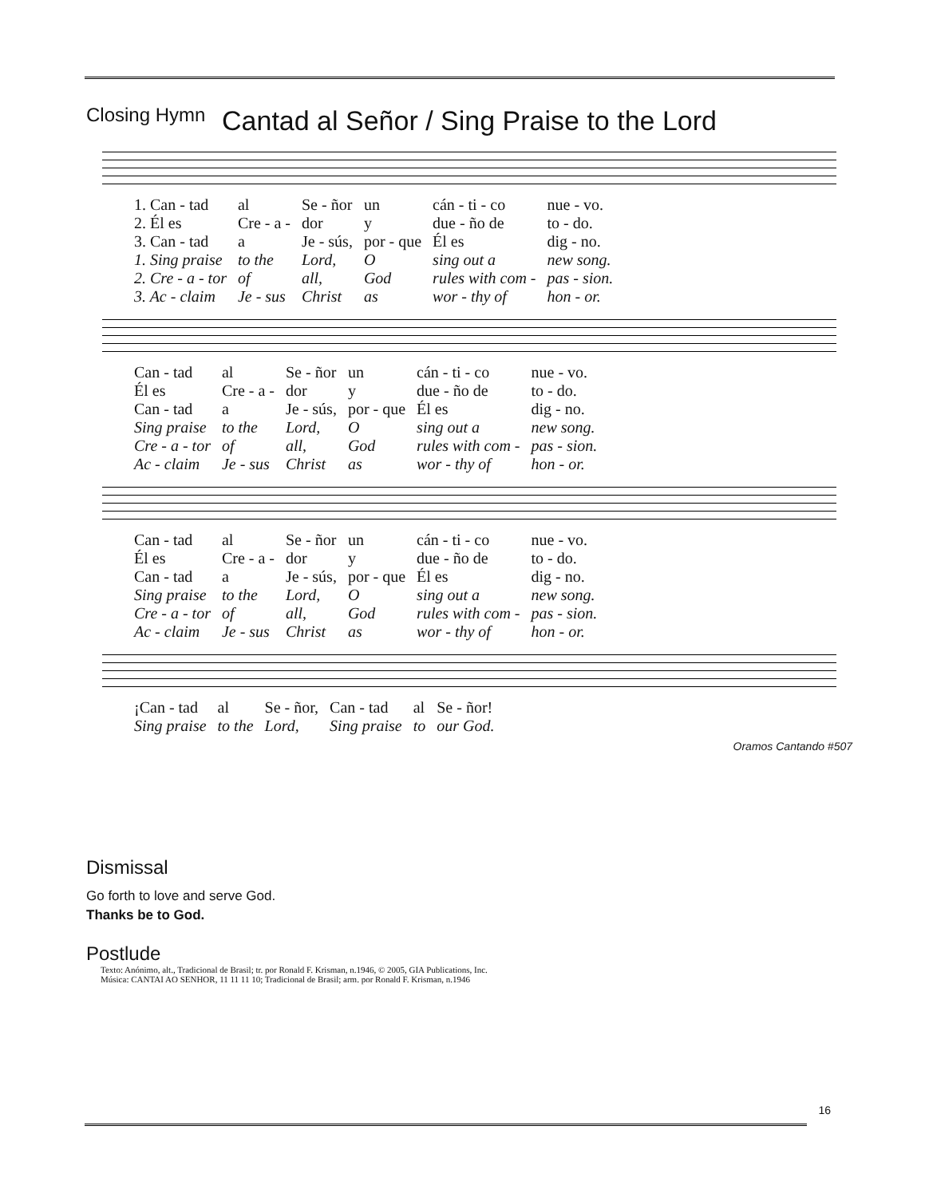Closing Hymn
Cantad al Señor / Sing Praise to the Lord
| 1. Can - tad | al | Se - ñor | un | cán - ti - co | nue - vo. |
| 2. Él es | Cre - a - | dor | y | due - ño de | to - do. |
| 3. Can - tad | a | Je - sús, | por - que | Él es | dig - no. |
| 1. Sing praise | to the | Lord, | O | sing out a | new song. |
| 2. Cre - a - tor | of | all, | God | rules with com - | pas - sion. |
| 3. Ac - claim | Je - sus | Christ | as | wor - thy of | hon - or. |
| Can - tad | al | Se - ñor | un | cán - ti - co | nue - vo. |
| Él es | Cre - a - | dor | y | due - ño de | to - do. |
| Can - tad | a | Je - sús, | por - que | Él es | dig - no. |
| Sing praise | to the | Lord, | O | sing out a | new song. |
| Cre - a - tor | of | all, | God | rules with com - | pas - sion. |
| Ac - claim | Je - sus | Christ | as | wor - thy of | hon - or. |
| Can - tad | al | Se - ñor | un | cán - ti - co | nue - vo. |
| Él es | Cre - a - | dor | y | due - ño de | to - do. |
| Can - tad | a | Je - sús, | por - que | Él es | dig - no. |
| Sing praise | to the | Lord, | O | sing out a | new song. |
| Cre - a - tor | of | all, | God | rules with com - | pas - sion. |
| Ac - claim | Je - sus | Christ | as | wor - thy of | hon - or. |
| ¡Can - tad | al | Se - ñor, | Can - tad | al | Se - ñor! |
| Sing praise | to the | Lord, | Sing praise | to | our God. |
Oramos Cantando #507
Dismissal
Go forth to love and serve God.
Thanks be to God.
Postlude
Texto: Anónimo, alt., Tradicional de Brasil; tr. por Ronald F. Krisman, n.1946, © 2005, GIA Publications, Inc.
Música: CANTAI AO SENHOR, 11 11 11 10; Tradicional de Brasil; arm. por Ronald F. Krisman, n.1946
16